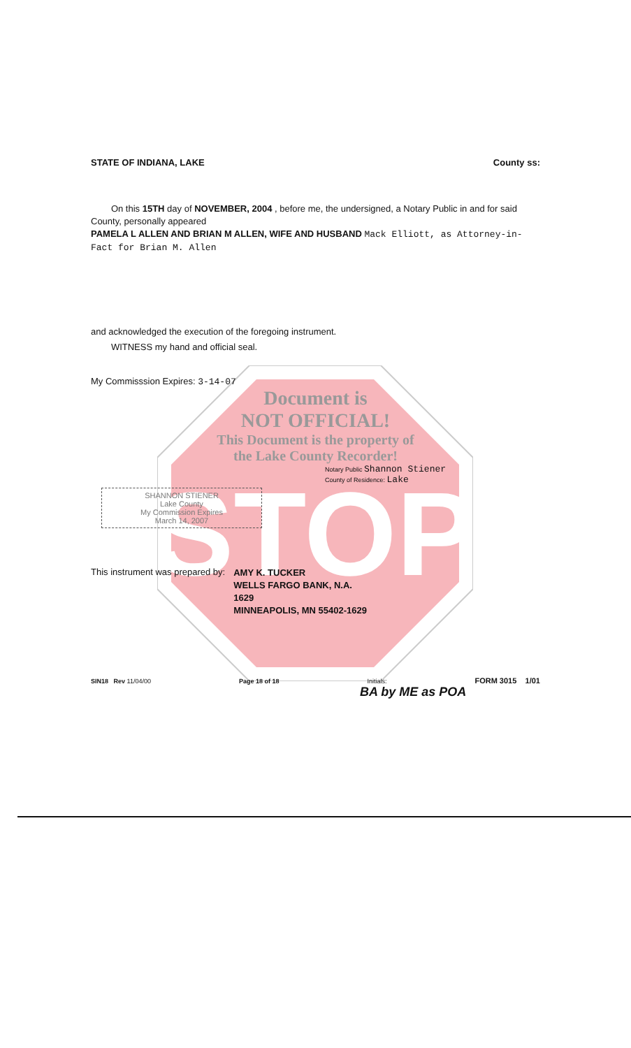STOP
STATE OF INDIANA, LAKE County ss:
On this 15TH day of NOVEMBER, 2004 , before me, the undersigned, a Notary Public in and for said County, personally appeared
PAMELA L ALLEN AND BRIAN M ALLEN, WIFE AND HUSBAND Mack Elliott, as Attorney-in-Fact for Brian M. Allen
and acknowledged the execution of the foregoing instrument.
WITNESS my hand and official seal.
My Commisssion Expires: 3-14-07
Document is
NOT OFFICIAL!
This Document is the property of
the Lake County Recorder!
Notary Public Shannon Stiener
County of Residence: Lake
SHANNON STIENER
Lake County
My Commission Expires
March 14, 2007
This instrument was prepared by: AMY K. TUCKER
WELLS FARGO BANK, N.A.
1629
MINNEAPOLIS, MN 55402-1629
SIN18 Rev 11/04/00 Page 18 of 18 Initials: FORM 3015 1/01
BA by ME as POA